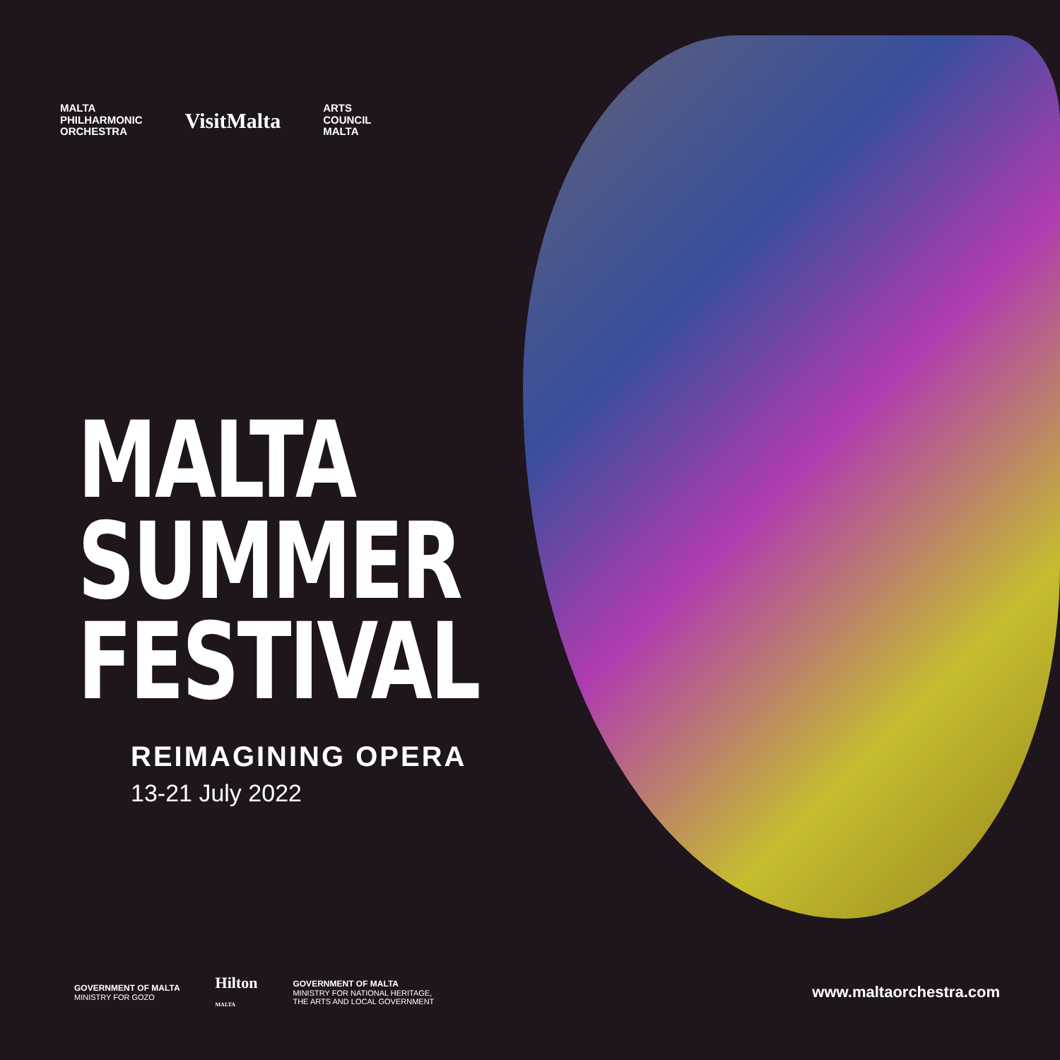MALTA
PHILHARMONIC
ORCHESTRA
VisitMalta
ARTS
COUNCIL
MALTA
MALTA
SUMMER
FESTIVAL
REIMAGINING OPERA
13-21 July 2022
GOVERNMENT OF MALTA
MINISTRY FOR GOZO
Hilton
MALTA
GOVERNMENT OF MALTA
MINISTRY FOR NATIONAL HERITAGE,
THE ARTS AND LOCAL GOVERNMENT
www.maltaorchestra.com